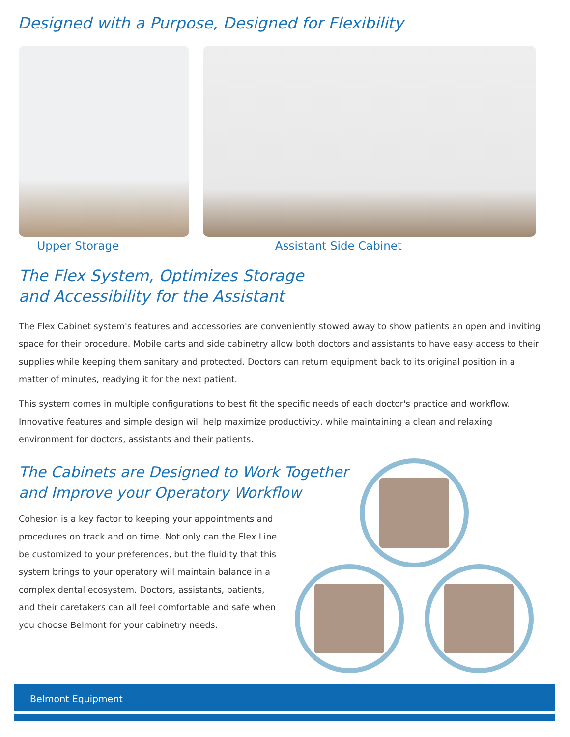Designed with a Purpose, Designed for Flexibility
Upper Storage Assistant Side Cabinet
The Flex System, Optimizes Storage
and Accessibility for the Assistant
The Flex Cabinet system's features and accessories are conveniently stowed away to show patients an open and inviting space for their procedure. Mobile carts and side cabinetry allow both doctors and assistants to have easy access to their supplies while keeping them sanitary and protected. Doctors can return equipment back to its original position in a matter of minutes, readying it for the next patient.
This system comes in multiple configurations to best fit the specific needs of each doctor's practice and workflow. Innovative features and simple design will help maximize productivity, while maintaining a clean and relaxing environment for doctors, assistants and their patients.
The Cabinets are Designed to Work Together
and Improve your Operatory Workflow
Cohesion is a key factor to keeping your appointments and procedures on track and on time. Not only can the Flex Line be customized to your preferences, but the fluidity that this system brings to your operatory will maintain balance in a complex dental ecosystem. Doctors, assistants, patients, and their caretakers can all feel comfortable and safe when you choose Belmont for your cabinetry needs.
Belmont Equipment